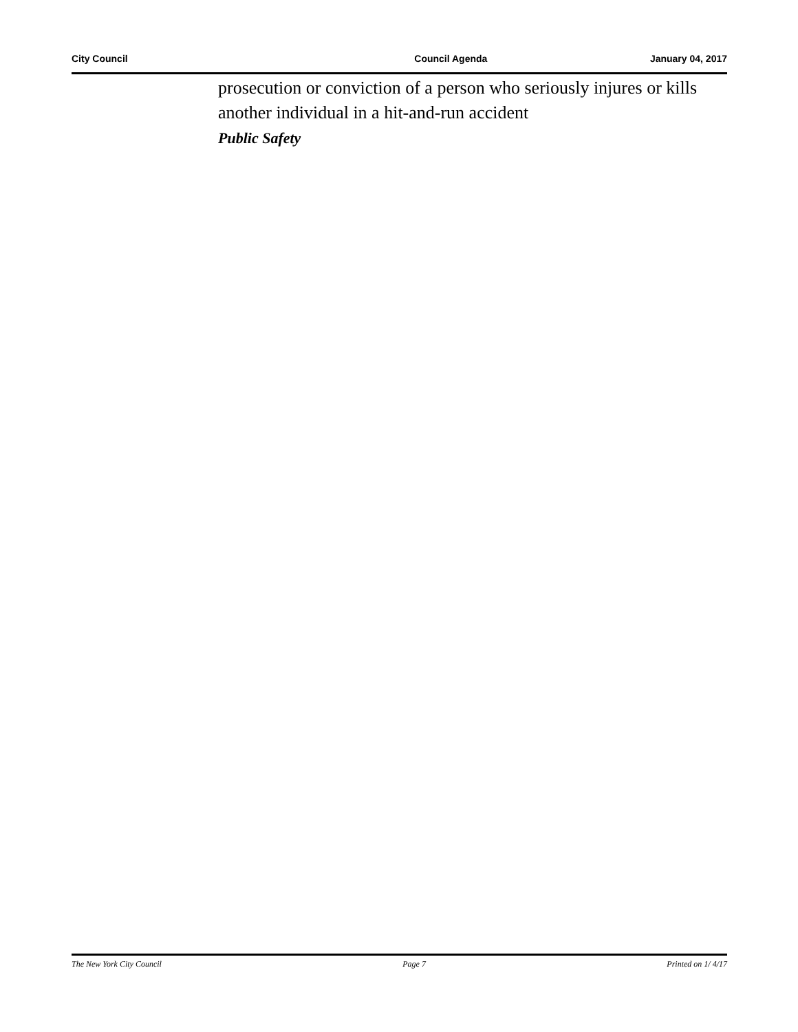City Council Council Agenda January 04, 2017
prosecution or conviction of a person who seriously injures or kills another individual in a hit-and-run accident
Public Safety
The New York City Council Page 7 Printed on 1/ 4/17